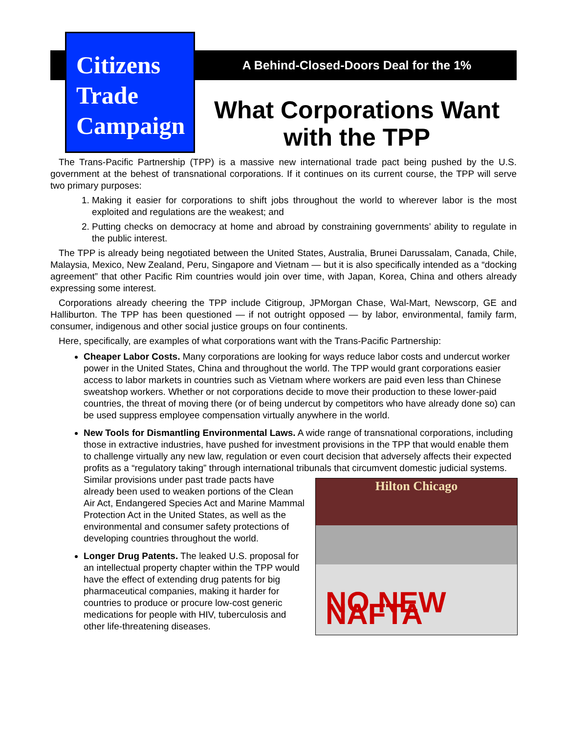Citizens
Trade
Campaign
A Behind-Closed-Doors Deal for the 1%
What Corporations Want with the TPP
The Trans-Pacific Partnership (TPP) is a massive new international trade pact being pushed by the U.S. government at the behest of transnational corporations. If it continues on its current course, the TPP will serve two primary purposes:
1. Making it easier for corporations to shift jobs throughout the world to wherever labor is the most exploited and regulations are the weakest; and
2. Putting checks on democracy at home and abroad by constraining governments’ ability to regulate in the public interest.
The TPP is already being negotiated between the United States, Australia, Brunei Darussalam, Canada, Chile, Malaysia, Mexico, New Zealand, Peru, Singapore and Vietnam — but it is also specifically intended as a “docking agreement” that other Pacific Rim countries would join over time, with Japan, Korea, China and others already expressing some interest.
Corporations already cheering the TPP include Citigroup, JPMorgan Chase, Wal-Mart, Newscorp, GE and Halliburton. The TPP has been questioned — if not outright opposed — by labor, environmental, family farm, consumer, indigenous and other social justice groups on four continents.
Here, specifically, are examples of what corporations want with the Trans-Pacific Partnership:
Cheaper Labor Costs. Many corporations are looking for ways reduce labor costs and undercut worker power in the United States, China and throughout the world. The TPP would grant corporations easier access to labor markets in countries such as Vietnam where workers are paid even less than Chinese sweatshop workers. Whether or not corporations decide to move their production to these lower-paid countries, the threat of moving there (or of being undercut by competitors who have already done so) can be used suppress employee compensation virtually anywhere in the world.
New Tools for Dismantling Environmental Laws. A wide range of transnational corporations, including those in extractive industries, have pushed for investment provisions in the TPP that would enable them to challenge virtually any new law, regulation or even court decision that adversely affects their expected profits as a “regulatory taking” through international tribunals that circumvent domestic judicial systems. Similar provisions under past trade pacts have
Hilton Chicago
NO NEW NAFTA
already been used to weaken portions of the Clean Air Act, Endangered Species Act and Marine Mammal Protection Act in the United States, as well as the environmental and consumer safety protections of developing countries throughout the world.
Longer Drug Patents. The leaked U.S. proposal for an intellectual property chapter within the TPP would have the effect of extending drug patents for big pharmaceutical companies, making it harder for countries to produce or procure low-cost generic medications for people with HIV, tuberculosis and other life-threatening diseases.